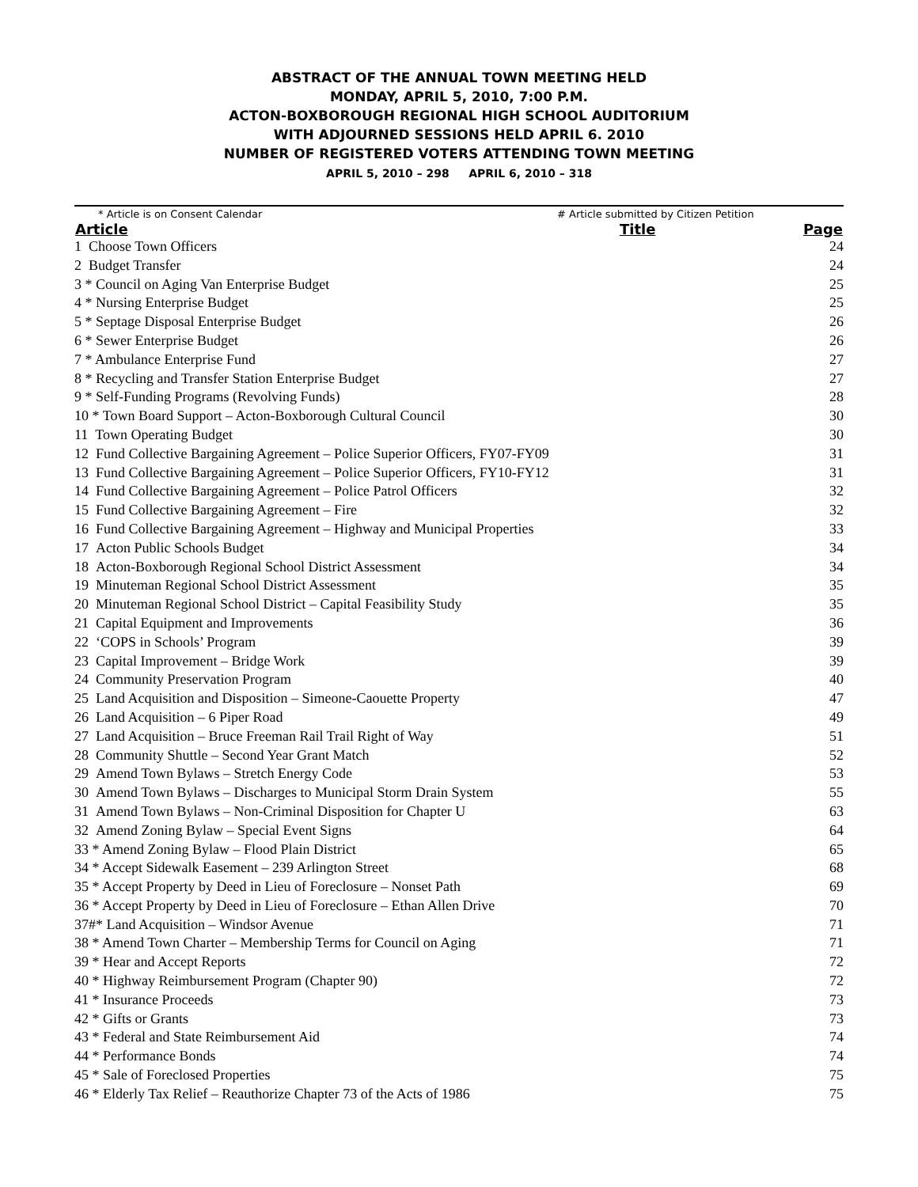ABSTRACT OF THE ANNUAL TOWN MEETING HELD
MONDAY, APRIL 5, 2010, 7:00 P.M.
ACTON-BOXBOROUGH REGIONAL HIGH SCHOOL AUDITORIUM
WITH ADJOURNED SESSIONS HELD APRIL 6. 2010
NUMBER OF REGISTERED VOTERS ATTENDING TOWN MEETING
APRIL 5, 2010 – 298 APRIL 6, 2010 – 318
* Article is on Consent Calendar # Article submitted by Citizen Petition
| Article | Title | Page |
| --- | --- | --- |
| 1 Choose Town Officers | | 24 |
| 2 Budget Transfer | | 24 |
| 3 * Council on Aging Van Enterprise Budget | | 25 |
| 4 * Nursing Enterprise Budget | | 25 |
| 5 * Septage Disposal Enterprise Budget | | 26 |
| 6 * Sewer Enterprise Budget | | 26 |
| 7 * Ambulance Enterprise Fund | | 27 |
| 8 * Recycling and Transfer Station Enterprise Budget | | 27 |
| 9 * Self-Funding Programs (Revolving Funds) | | 28 |
| 10 * Town Board Support – Acton-Boxborough Cultural Council | | 30 |
| 11 Town Operating Budget | | 30 |
| 12 Fund Collective Bargaining Agreement – Police Superior Officers, FY07-FY09 | | 31 |
| 13 Fund Collective Bargaining Agreement – Police Superior Officers, FY10-FY12 | | 31 |
| 14 Fund Collective Bargaining Agreement – Police Patrol Officers | | 32 |
| 15 Fund Collective Bargaining Agreement – Fire | | 32 |
| 16 Fund Collective Bargaining Agreement – Highway and Municipal Properties | | 33 |
| 17 Acton Public Schools Budget | | 34 |
| 18 Acton-Boxborough Regional School District Assessment | | 34 |
| 19 Minuteman Regional School District Assessment | | 35 |
| 20 Minuteman Regional School District – Capital Feasibility Study | | 35 |
| 21 Capital Equipment and Improvements | | 36 |
| 22 ‘COPS in Schools’ Program | | 39 |
| 23 Capital Improvement – Bridge Work | | 39 |
| 24 Community Preservation Program | | 40 |
| 25 Land Acquisition and Disposition – Simeone-Caouette Property | | 47 |
| 26 Land Acquisition – 6 Piper Road | | 49 |
| 27 Land Acquisition – Bruce Freeman Rail Trail Right of Way | | 51 |
| 28 Community Shuttle – Second Year Grant Match | | 52 |
| 29 Amend Town Bylaws – Stretch Energy Code | | 53 |
| 30 Amend Town Bylaws – Discharges to Municipal Storm Drain System | | 55 |
| 31 Amend Town Bylaws – Non-Criminal Disposition for Chapter U | | 63 |
| 32 Amend Zoning Bylaw – Special Event Signs | | 64 |
| 33 * Amend Zoning Bylaw – Flood Plain District | | 65 |
| 34 * Accept Sidewalk Easement – 239 Arlington Street | | 68 |
| 35 * Accept Property by Deed in Lieu of Foreclosure – Nonset Path | | 69 |
| 36 * Accept Property by Deed in Lieu of Foreclosure – Ethan Allen Drive | | 70 |
| 37#* Land Acquisition – Windsor Avenue | | 71 |
| 38 * Amend Town Charter – Membership Terms for Council on Aging | | 71 |
| 39 * Hear and Accept Reports | | 72 |
| 40 * Highway Reimbursement Program (Chapter 90) | | 72 |
| 41 * Insurance Proceeds | | 73 |
| 42 * Gifts or Grants | | 73 |
| 43 * Federal and State Reimbursement Aid | | 74 |
| 44 * Performance Bonds | | 74 |
| 45 * Sale of Foreclosed Properties | | 75 |
| 46 * Elderly Tax Relief – Reauthorize Chapter 73 of the Acts of 1986 | | 75 |